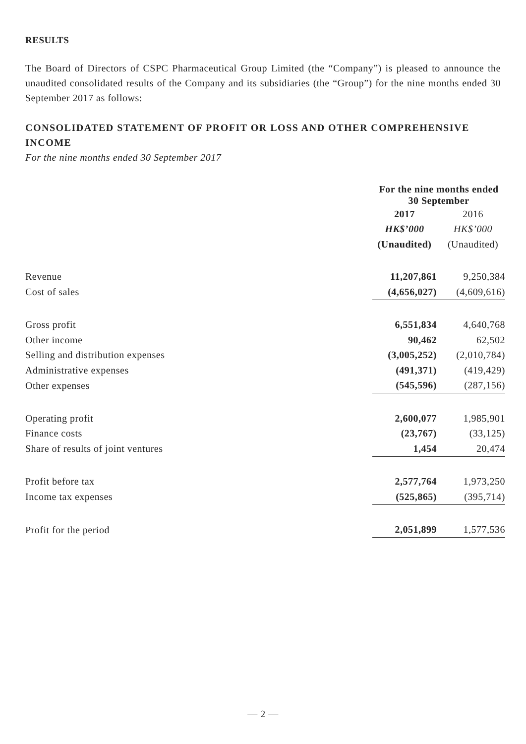RESULTS
The Board of Directors of CSPC Pharmaceutical Group Limited (the “Company”) is pleased to announce the unaudited consolidated results of the Company and its subsidiaries (the “Group”) for the nine months ended 30 September 2017 as follows:
CONSOLIDATED STATEMENT OF PROFIT OR LOSS AND OTHER COMPREHENSIVE INCOME
For the nine months ended 30 September 2017
| | For the nine months ended 30 September | |
| | 2017 | 2016 |
| | HK$’000 | HK$’000 |
| | (Unaudited) | (Unaudited) |
| Revenue | 11,207,861 | 9,250,384 |
| Cost of sales | (4,656,027) | (4,609,616) |
| Gross profit | 6,551,834 | 4,640,768 |
| Other income | 90,462 | 62,502 |
| Selling and distribution expenses | (3,005,252) | (2,010,784) |
| Administrative expenses | (491,371) | (419,429) |
| Other expenses | (545,596) | (287,156) |
| Operating profit | 2,600,077 | 1,985,901 |
| Finance costs | (23,767) | (33,125) |
| Share of results of joint ventures | 1,454 | 20,474 |
| Profit before tax | 2,577,764 | 1,973,250 |
| Income tax expenses | (525,865) | (395,714) |
| Profit for the period | 2,051,899 | 1,577,536 |
— 2 —